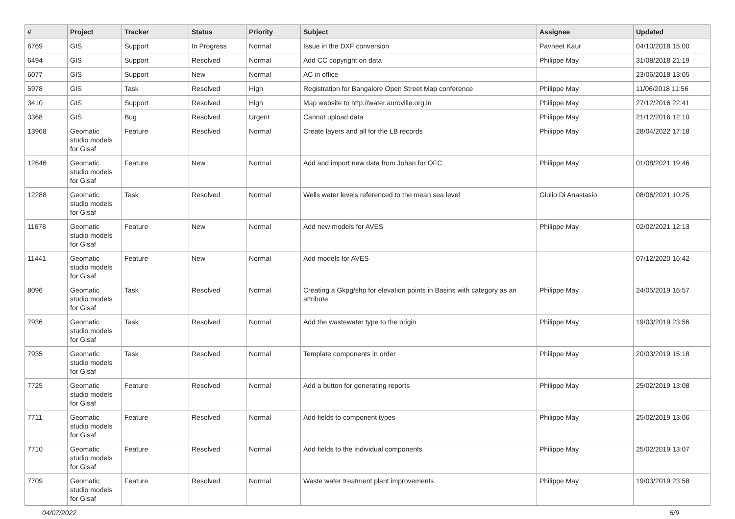| # | Project | Tracker | Status | Priority | Subject | Assignee | Updated |
| --- | --- | --- | --- | --- | --- | --- | --- |
| 6769 | GIS | Support | In Progress | Normal | Issue in the DXF conversion | Pavneet Kaur | 04/10/2018 15:00 |
| 6494 | GIS | Support | Resolved | Normal | Add CC copyright on data | Philippe May | 31/08/2018 21:19 |
| 6077 | GIS | Support | New | Normal | AC in office | | 23/06/2018 13:05 |
| 5978 | GIS | Task | Resolved | High | Registration for Bangalore Open Street Map conference | Philippe May | 11/06/2018 11:56 |
| 3410 | GIS | Support | Resolved | High | Map website to http://water.auroville.org.in | Philippe May | 27/12/2016 22:41 |
| 3368 | GIS | Bug | Resolved | Urgent | Cannot upload data | Philippe May | 21/12/2016 12:10 |
| 13968 | Geomatic studio models for Gisaf | Feature | Resolved | Normal | Create layers and all for the LB records | Philippe May | 28/04/2022 17:18 |
| 12646 | Geomatic studio models for Gisaf | Feature | New | Normal | Add and import new data from Johan for OFC | Philippe May | 01/08/2021 19:46 |
| 12288 | Geomatic studio models for Gisaf | Task | Resolved | Normal | Wells water levels referenced to the mean sea level | Giulio Di Anastasio | 08/06/2021 10:25 |
| 11678 | Geomatic studio models for Gisaf | Feature | New | Normal | Add new models for AVES | Philippe May | 02/02/2021 12:13 |
| 11441 | Geomatic studio models for Gisaf | Feature | New | Normal | Add models for AVES | | 07/12/2020 16:42 |
| 8096 | Geomatic studio models for Gisaf | Task | Resolved | Normal | Creating a Gkpg/shp for elevation points in Basins with category as an attribute | Philippe May | 24/05/2019 16:57 |
| 7936 | Geomatic studio models for Gisaf | Task | Resolved | Normal | Add the wastewater type to the origin | Philippe May | 19/03/2019 23:56 |
| 7935 | Geomatic studio models for Gisaf | Task | Resolved | Normal | Template components in order | Philippe May | 20/03/2019 15:18 |
| 7725 | Geomatic studio models for Gisaf | Feature | Resolved | Normal | Add a button for generating reports | Philippe May | 25/02/2019 13:08 |
| 7711 | Geomatic studio models for Gisaf | Feature | Resolved | Normal | Add fields to component types | Philippe May | 25/02/2019 13:06 |
| 7710 | Geomatic studio models for Gisaf | Feature | Resolved | Normal | Add fields to the individual components | Philippe May | 25/02/2019 13:07 |
| 7709 | Geomatic studio models for Gisaf | Feature | Resolved | Normal | Waste water treatment plant improvements | Philippe May | 19/03/2019 23:58 |
04/07/2022 5/9